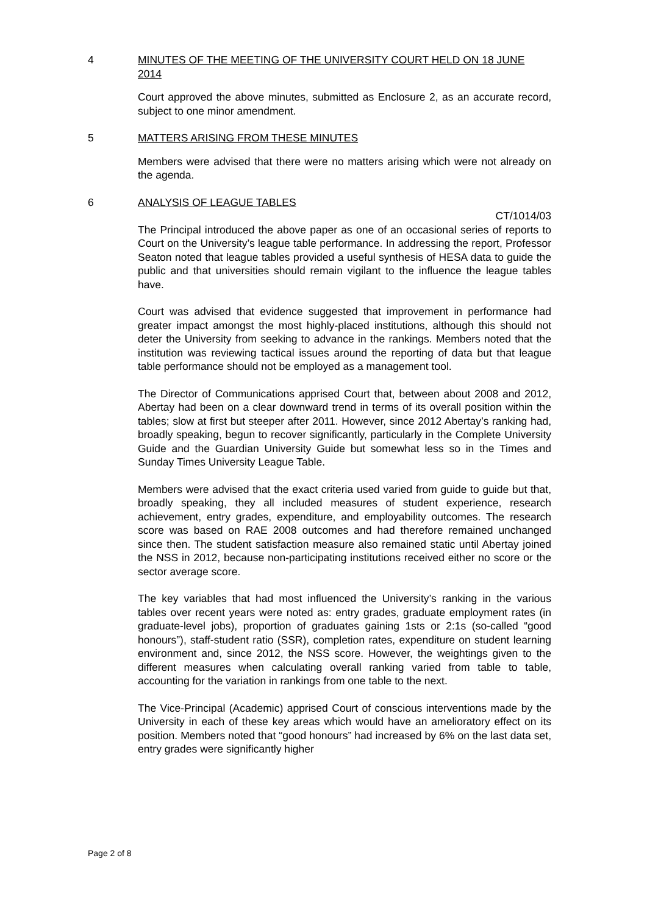4 MINUTES OF THE MEETING OF THE UNIVERSITY COURT HELD ON 18 JUNE 2014
Court approved the above minutes, submitted as Enclosure 2, as an accurate record, subject to one minor amendment.
5 MATTERS ARISING FROM THESE MINUTES
Members were advised that there were no matters arising which were not already on the agenda.
6 ANALYSIS OF LEAGUE TABLES
CT/1014/03
The Principal introduced the above paper as one of an occasional series of reports to Court on the University’s league table performance. In addressing the report, Professor Seaton noted that league tables provided a useful synthesis of HESA data to guide the public and that universities should remain vigilant to the influence the league tables have.
Court was advised that evidence suggested that improvement in performance had greater impact amongst the most highly-placed institutions, although this should not deter the University from seeking to advance in the rankings. Members noted that the institution was reviewing tactical issues around the reporting of data but that league table performance should not be employed as a management tool.
The Director of Communications apprised Court that, between about 2008 and 2012, Abertay had been on a clear downward trend in terms of its overall position within the tables; slow at first but steeper after 2011. However, since 2012 Abertay’s ranking had, broadly speaking, begun to recover significantly, particularly in the Complete University Guide and the Guardian University Guide but somewhat less so in the Times and Sunday Times University League Table.
Members were advised that the exact criteria used varied from guide to guide but that, broadly speaking, they all included measures of student experience, research achievement, entry grades, expenditure, and employability outcomes. The research score was based on RAE 2008 outcomes and had therefore remained unchanged since then. The student satisfaction measure also remained static until Abertay joined the NSS in 2012, because non-participating institutions received either no score or the sector average score.
The key variables that had most influenced the University’s ranking in the various tables over recent years were noted as: entry grades, graduate employment rates (in graduate-level jobs), proportion of graduates gaining 1sts or 2:1s (so-called “good honours”), staff-student ratio (SSR), completion rates, expenditure on student learning environment and, since 2012, the NSS score. However, the weightings given to the different measures when calculating overall ranking varied from table to table, accounting for the variation in rankings from one table to the next.
The Vice-Principal (Academic) apprised Court of conscious interventions made by the University in each of these key areas which would have an amelioratory effect on its position. Members noted that “good honours” had increased by 6% on the last data set, entry grades were significantly higher
Page 2 of 8